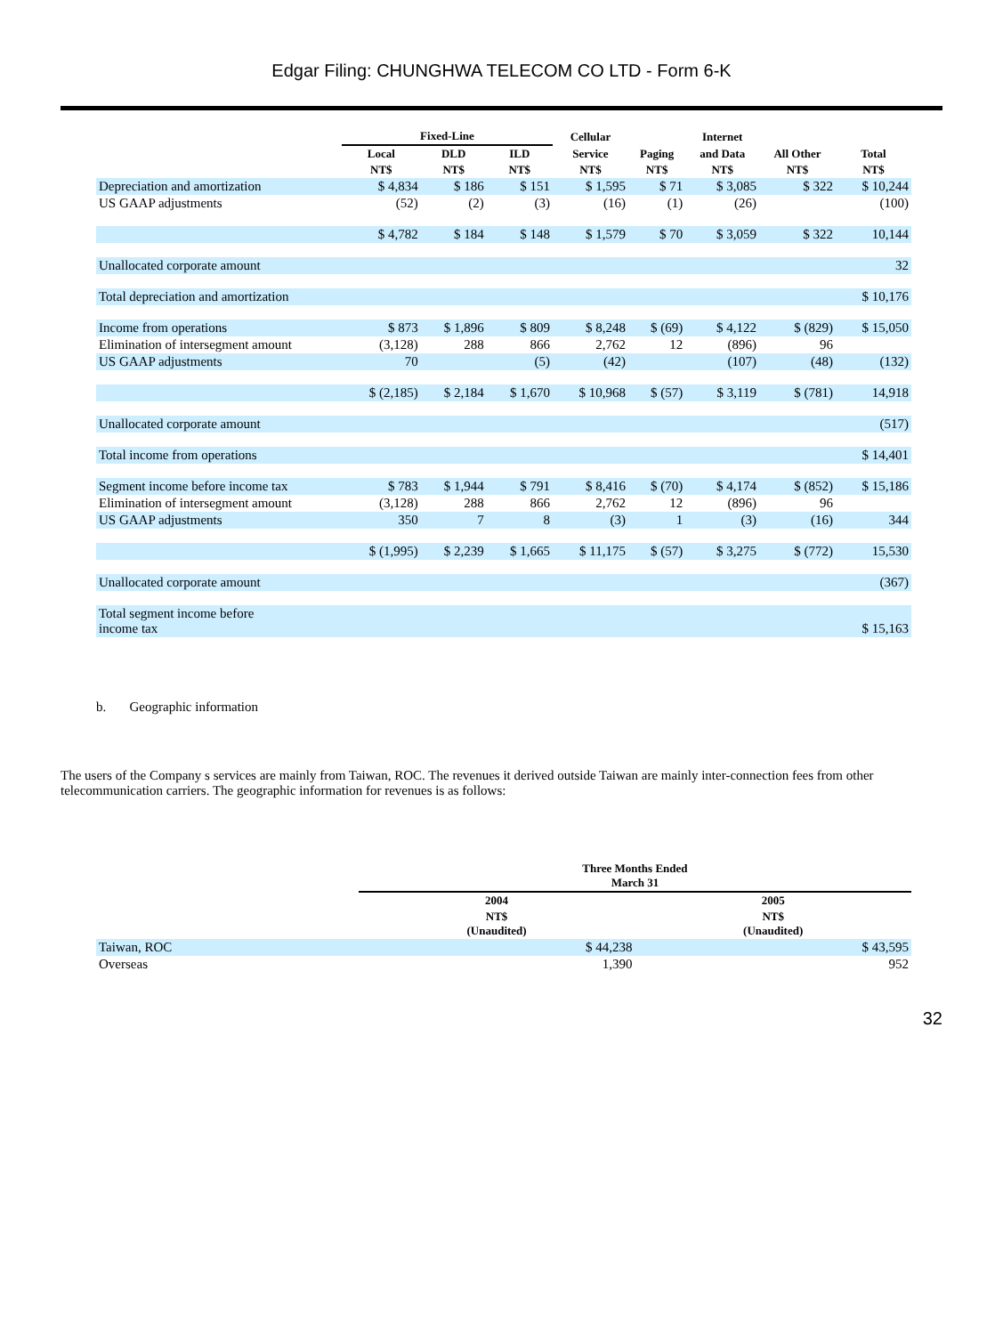Edgar Filing: CHUNGHWA TELECOM CO LTD - Form 6-K
| | Fixed-Line | | | Cellular | | Internet | | |
| --- | --- | --- | --- | --- | --- | --- | --- | --- |
| | Local | DLD | ILD | Service | Paging | and Data | All Other | Total |
| | NT$ | NT$ | NT$ | NT$ | NT$ | NT$ | NT$ | NT$ |
| Depreciation and amortization | $ 4,834 | $ 186 | $ 151 | $ 1,595 | $ 71 | $ 3,085 | $ 322 | $ 10,244 |
| US GAAP adjustments | (52) | (2) | (3) | (16) | (1) | (26) | | (100) |
| | $ 4,782 | $ 184 | $ 148 | $ 1,579 | $ 70 | $ 3,059 | $ 322 | 10,144 |
| Unallocated corporate amount | | | | | | | | 32 |
| Total depreciation and amortization | | | | | | | | $ 10,176 |
| Income from operations | $ 873 | $ 1,896 | $ 809 | $ 8,248 | $ (69) | $ 4,122 | $ (829) | $ 15,050 |
| Elimination of intersegment amount | (3,128) | 288 | 866 | 2,762 | 12 | (896) | 96 | |
| US GAAP adjustments | 70 | | (5) | (42) | | (107) | (48) | (132) |
| | $ (2,185) | $ 2,184 | $ 1,670 | $ 10,968 | $ (57) | $ 3,119 | $ (781) | 14,918 |
| Unallocated corporate amount | | | | | | | | (517) |
| Total income from operations | | | | | | | | $ 14,401 |
| Segment income before income tax | $ 783 | $ 1,944 | $ 791 | $ 8,416 | $ (70) | $ 4,174 | $ (852) | $ 15,186 |
| Elimination of intersegment amount | (3,128) | 288 | 866 | 2,762 | 12 | (896) | 96 | |
| US GAAP adjustments | 350 | 7 | 8 | (3) | 1 | (3) | (16) | 344 |
| | $ (1,995) | $ 2,239 | $ 1,665 | $ 11,175 | $ (57) | $ 3,275 | $ (772) | 15,530 |
| Unallocated corporate amount | | | | | | | | (367) |
| Total segment income before income tax | | | | | | | | $ 15,163 |
b. Geographic information
The users of the Company s services are mainly from Taiwan, ROC. The revenues it derived outside Taiwan are mainly inter-connection fees from other telecommunication carriers. The geographic information for revenues is as follows:
| | Three Months Ended March 31 | |
| --- | --- | --- |
| | 2004 | 2005 |
| | NT$ (Unaudited) | NT$ (Unaudited) |
| Taiwan, ROC | $ 44,238 | $ 43,595 |
| Overseas | 1,390 | 952 |
32